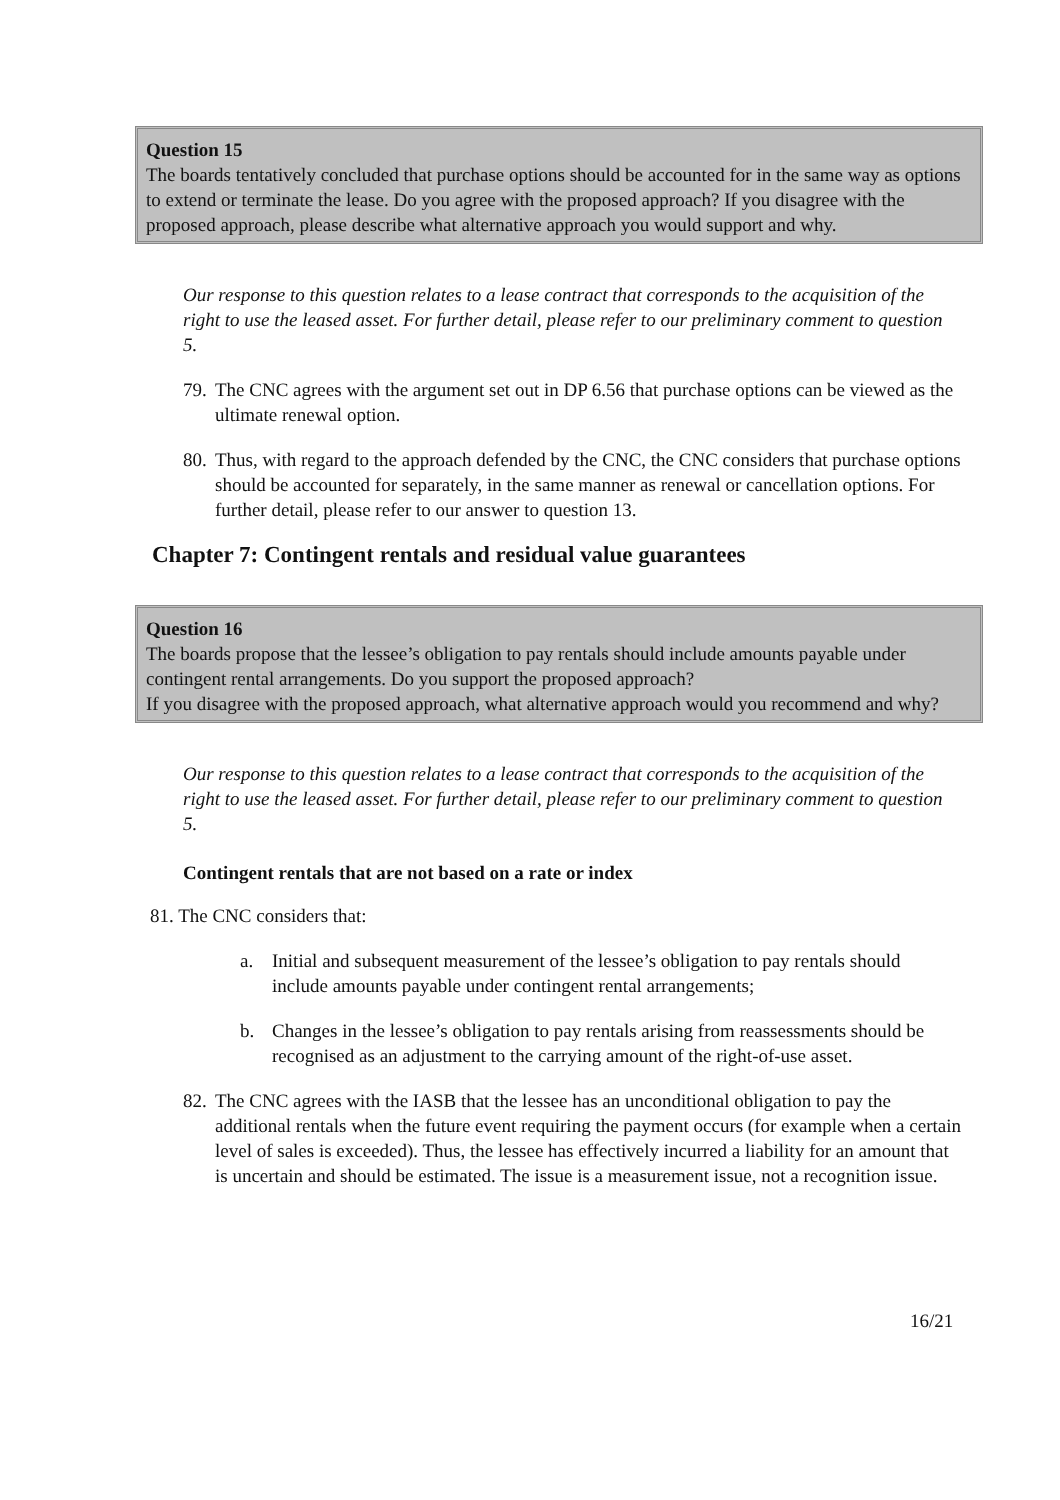Question 15
The boards tentatively concluded that purchase options should be accounted for in the same way as options to extend or terminate the lease. Do you agree with the proposed approach? If you disagree with the proposed approach, please describe what alternative approach you would support and why.
Our response to this question relates to a lease contract that corresponds to the acquisition of the right to use the leased asset. For further detail, please refer to our preliminary comment to question 5.
79. The CNC agrees with the argument set out in DP 6.56 that purchase options can be viewed as the ultimate renewal option.
80. Thus, with regard to the approach defended by the CNC, the CNC considers that purchase options should be accounted for separately, in the same manner as renewal or cancellation options. For further detail, please refer to our answer to question 13.
Chapter 7: Contingent rentals and residual value guarantees
Question 16
The boards propose that the lessee’s obligation to pay rentals should include amounts payable under contingent rental arrangements. Do you support the proposed approach?
If you disagree with the proposed approach, what alternative approach would you recommend and why?
Our response to this question relates to a lease contract that corresponds to the acquisition of the right to use the leased asset. For further detail, please refer to our preliminary comment to question 5.
Contingent rentals that are not based on a rate or index
81. The CNC considers that:
a. Initial and subsequent measurement of the lessee’s obligation to pay rentals should include amounts payable under contingent rental arrangements;
b. Changes in the lessee’s obligation to pay rentals arising from reassessments should be recognised as an adjustment to the carrying amount of the right-of-use asset.
82. The CNC agrees with the IASB that the lessee has an unconditional obligation to pay the additional rentals when the future event requiring the payment occurs (for example when a certain level of sales is exceeded). Thus, the lessee has effectively incurred a liability for an amount that is uncertain and should be estimated. The issue is a measurement issue, not a recognition issue.
16/21